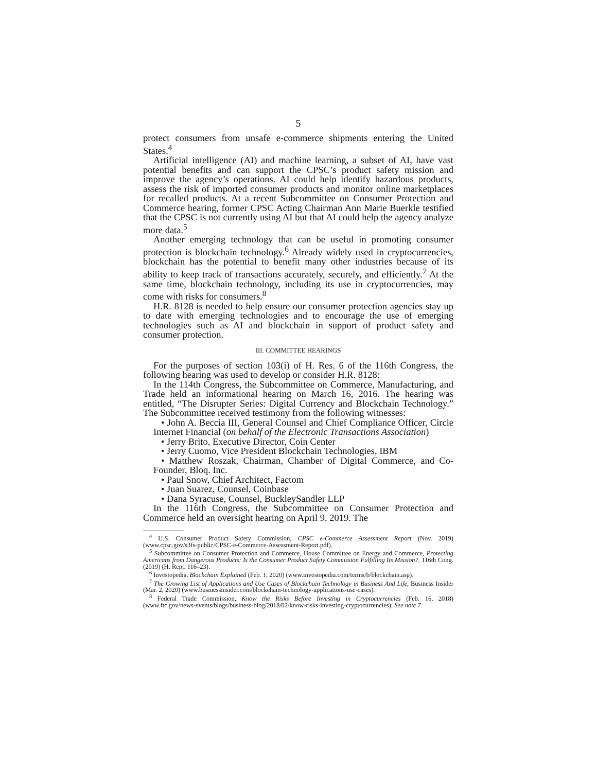5
protect consumers from unsafe e-commerce shipments entering the United States.<sup>4</sup>
Artificial intelligence (AI) and machine learning, a subset of AI, have vast potential benefits and can support the CPSC’s product safety mission and improve the agency’s operations. AI could help identify hazardous products, assess the risk of imported consumer products and monitor online marketplaces for recalled products. At a recent Subcommittee on Consumer Protection and Commerce hearing, former CPSC Acting Chairman Ann Marie Buerkle testified that the CPSC is not currently using AI but that AI could help the agency analyze more data.<sup>5</sup>
Another emerging technology that can be useful in promoting consumer protection is blockchain technology.<sup>6</sup> Already widely used in cryptocurrencies, blockchain has the potential to benefit many other industries because of its ability to keep track of transactions accurately, securely, and efficiently.<sup>7</sup> At the same time, blockchain technology, including its use in cryptocurrencies, may come with risks for consumers.<sup>8</sup>
H.R. 8128 is needed to help ensure our consumer protection agencies stay up to date with emerging technologies and to encourage the use of emerging technologies such as AI and blockchain in support of product safety and consumer protection.
III. COMMITTEE HEARINGS
For the purposes of section 103(i) of H. Res. 6 of the 116th Congress, the following hearing was used to develop or consider H.R. 8128:
In the 114th Congress, the Subcommittee on Commerce, Manufacturing, and Trade held an informational hearing on March 16, 2016. The hearing was entitled, “The Disrupter Series: Digital Currency and Blockchain Technology.” The Subcommittee received testimony from the following witnesses:
• John A. Beccia III, General Counsel and Chief Compliance Officer, Circle Internet Financial (on behalf of the Electronic Transactions Association)
• Jerry Brito, Executive Director, Coin Center
• Jerry Cuomo, Vice President Blockchain Technologies, IBM
• Matthew Roszak, Chairman, Chamber of Digital Commerce, and Co-Founder, Bloq. Inc.
• Paul Snow, Chief Architect, Factom
• Juan Suarez, Counsel, Coinbase
• Dana Syracuse, Counsel, BuckleySandler LLP
In the 116th Congress, the Subcommittee on Consumer Protection and Commerce held an oversight hearing on April 9, 2019. The
<sup>4</sup> U.S. Consumer Product Safety Commission, CPSC e-Commerce Assessment Report (Nov. 2019) (www.cpsc.gov/s3fs-public/CPSC-e-Commerce-Assessment-Report.pdf).
<sup>5</sup> Subcommittee on Consumer Protection and Commerce, House Committee on Energy and Commerce, Protecting Americans from Dangerous Products: Is the Consumer Product Safety Commission Fulfilling Its Mission?, 116th Cong. (2019) (H. Rept. 116–23).
<sup>6</sup> Investopedia, Blockchain Explained (Feb. 1, 2020) (www.investopedia.com/terms/b/blockchain.asp).
<sup>7</sup> The Growing List of Applications and Use Cases of Blockchain Technology in Business And Life, Business Insider (Mar. 2, 2020) (www.businessinsider.com/blockchain-technology-applications-use-cases).
<sup>8</sup> Federal Trade Commission, Know the Risks Before Investing in Cryptocurrencies (Feb. 16, 2018) (www.ftc.gov/news-events/blogs/business-blog/2018/02/know-risks-investing-cryptocurrencies); See note 7.